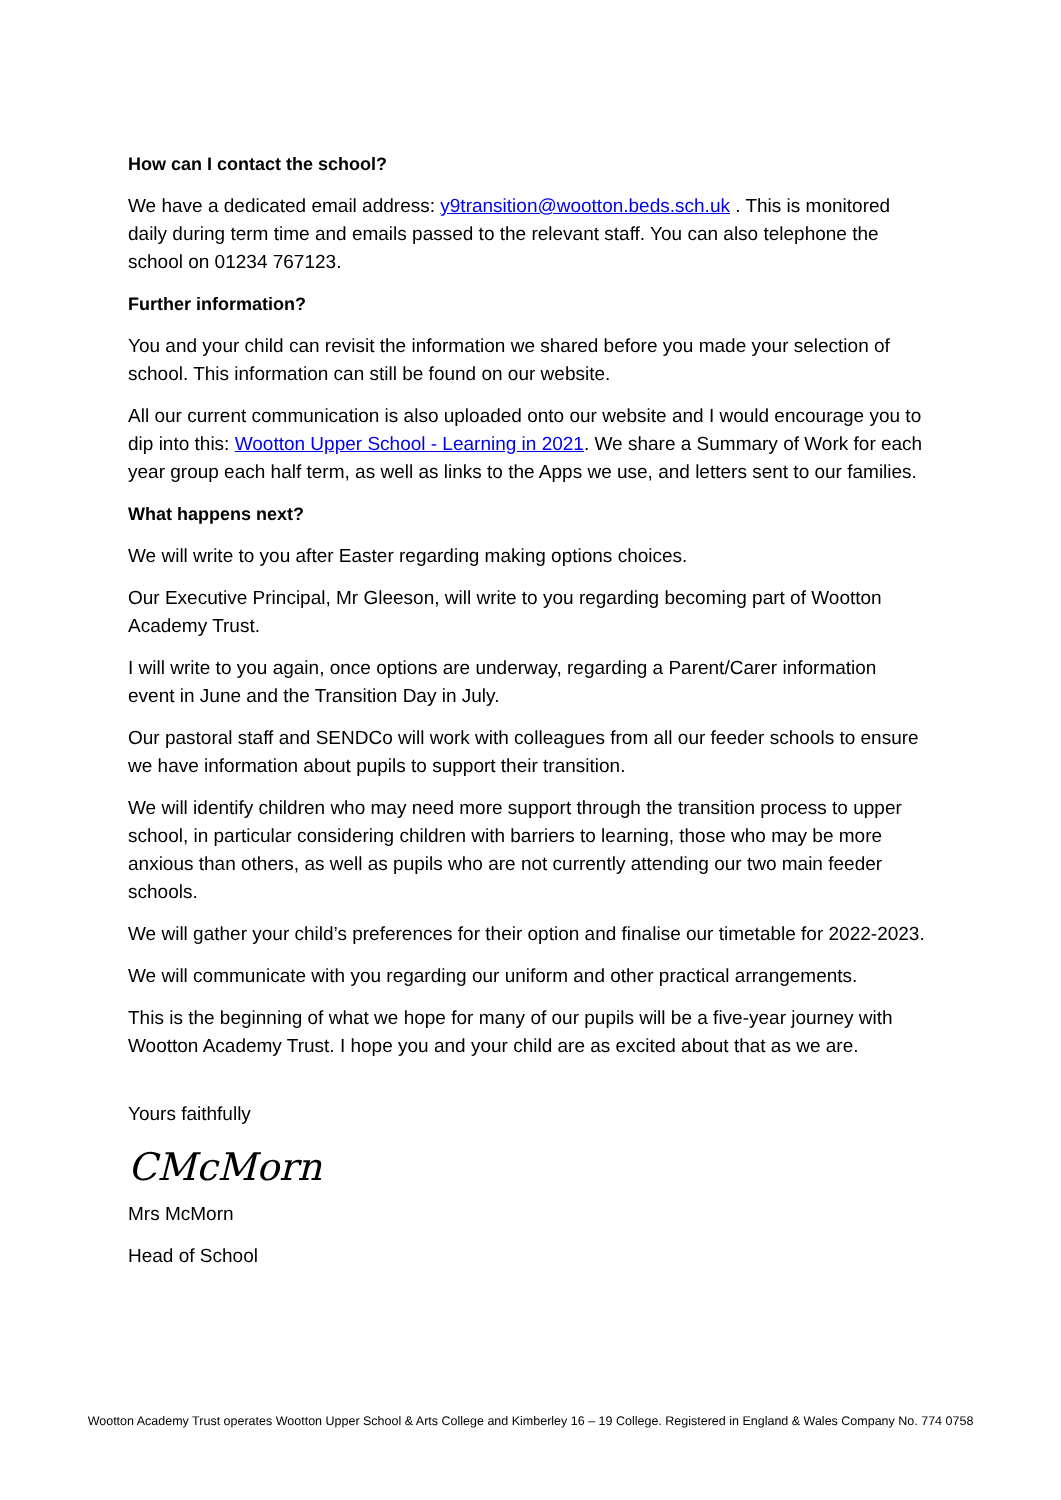How can I contact the school?
We have a dedicated email address: y9transition@wootton.beds.sch.uk . This is monitored daily during term time and emails passed to the relevant staff. You can also telephone the school on 01234 767123.
Further information?
You and your child can revisit the information we shared before you made your selection of school. This information can still be found on our website.
All our current communication is also uploaded onto our website and I would encourage you to dip into this: Wootton Upper School - Learning in 2021. We share a Summary of Work for each year group each half term, as well as links to the Apps we use, and letters sent to our families.
What happens next?
We will write to you after Easter regarding making options choices.
Our Executive Principal, Mr Gleeson, will write to you regarding becoming part of Wootton Academy Trust.
I will write to you again, once options are underway, regarding a Parent/Carer information event in June and the Transition Day in July.
Our pastoral staff and SENDCo will work with colleagues from all our feeder schools to ensure we have information about pupils to support their transition.
We will identify children who may need more support through the transition process to upper school, in particular considering children with barriers to learning, those who may be more anxious than others, as well as pupils who are not currently attending our two main feeder schools.
We will gather your child’s preferences for their option and finalise our timetable for 2022-2023.
We will communicate with you regarding our uniform and other practical arrangements.
This is the beginning of what we hope for many of our pupils will be a five-year journey with Wootton Academy Trust. I hope you and your child are as excited about that as we are.
Yours faithfully
CMcMorn
Mrs McMorn
Head of School
Wootton Academy Trust operates Wootton Upper School & Arts College and Kimberley 16 – 19 College. Registered in England & Wales Company No. 774 0758